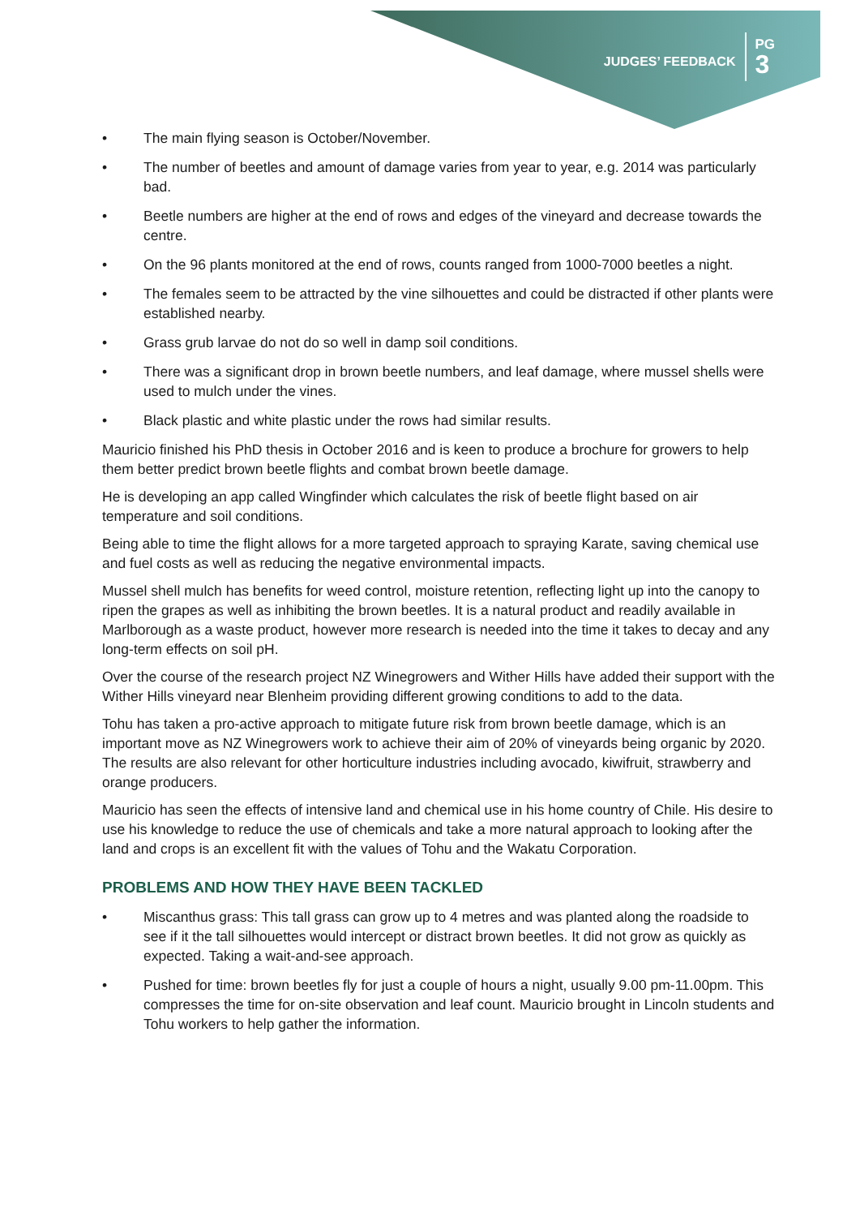JUDGES’ FEEDBACK
PG
3
• The main flying season is October/November.
• The number of beetles and amount of damage varies from year to year, e.g. 2014 was particularly bad.
• Beetle numbers are higher at the end of rows and edges of the vineyard and decrease towards the centre.
• On the 96 plants monitored at the end of rows, counts ranged from 1000-7000 beetles a night.
• The females seem to be attracted by the vine silhouettes and could be distracted if other plants were established nearby.
• Grass grub larvae do not do so well in damp soil conditions.
• There was a significant drop in brown beetle numbers, and leaf damage, where mussel shells were used to mulch under the vines.
• Black plastic and white plastic under the rows had similar results.
Mauricio finished his PhD thesis in October 2016 and is keen to produce a brochure for growers to help them better predict brown beetle flights and combat brown beetle damage.
He is developing an app called Wingfinder which calculates the risk of beetle flight based on air temperature and soil conditions.
Being able to time the flight allows for a more targeted approach to spraying Karate, saving chemical use and fuel costs as well as reducing the negative environmental impacts.
Mussel shell mulch has benefits for weed control, moisture retention, reflecting light up into the canopy to ripen the grapes as well as inhibiting the brown beetles. It is a natural product and readily available in Marlborough as a waste product, however more research is needed into the time it takes to decay and any long-term effects on soil pH.
Over the course of the research project NZ Winegrowers and Wither Hills have added their support with the Wither Hills vineyard near Blenheim providing different growing conditions to add to the data.
Tohu has taken a pro-active approach to mitigate future risk from brown beetle damage, which is an important move as NZ Winegrowers work to achieve their aim of 20% of vineyards being organic by 2020. The results are also relevant for other horticulture industries including avocado, kiwifruit, strawberry and orange producers.
Mauricio has seen the effects of intensive land and chemical use in his home country of Chile. His desire to use his knowledge to reduce the use of chemicals and take a more natural approach to looking after the land and crops is an excellent fit with the values of Tohu and the Wakatu Corporation.
PROBLEMS AND HOW THEY HAVE BEEN TACKLED
• Miscanthus grass: This tall grass can grow up to 4 metres and was planted along the roadside to see if it the tall silhouettes would intercept or distract brown beetles. It did not grow as quickly as expected. Taking a wait-and-see approach.
• Pushed for time: brown beetles fly for just a couple of hours a night, usually 9.00 pm-11.00pm. This compresses the time for on-site observation and leaf count. Mauricio brought in Lincoln students and Tohu workers to help gather the information.